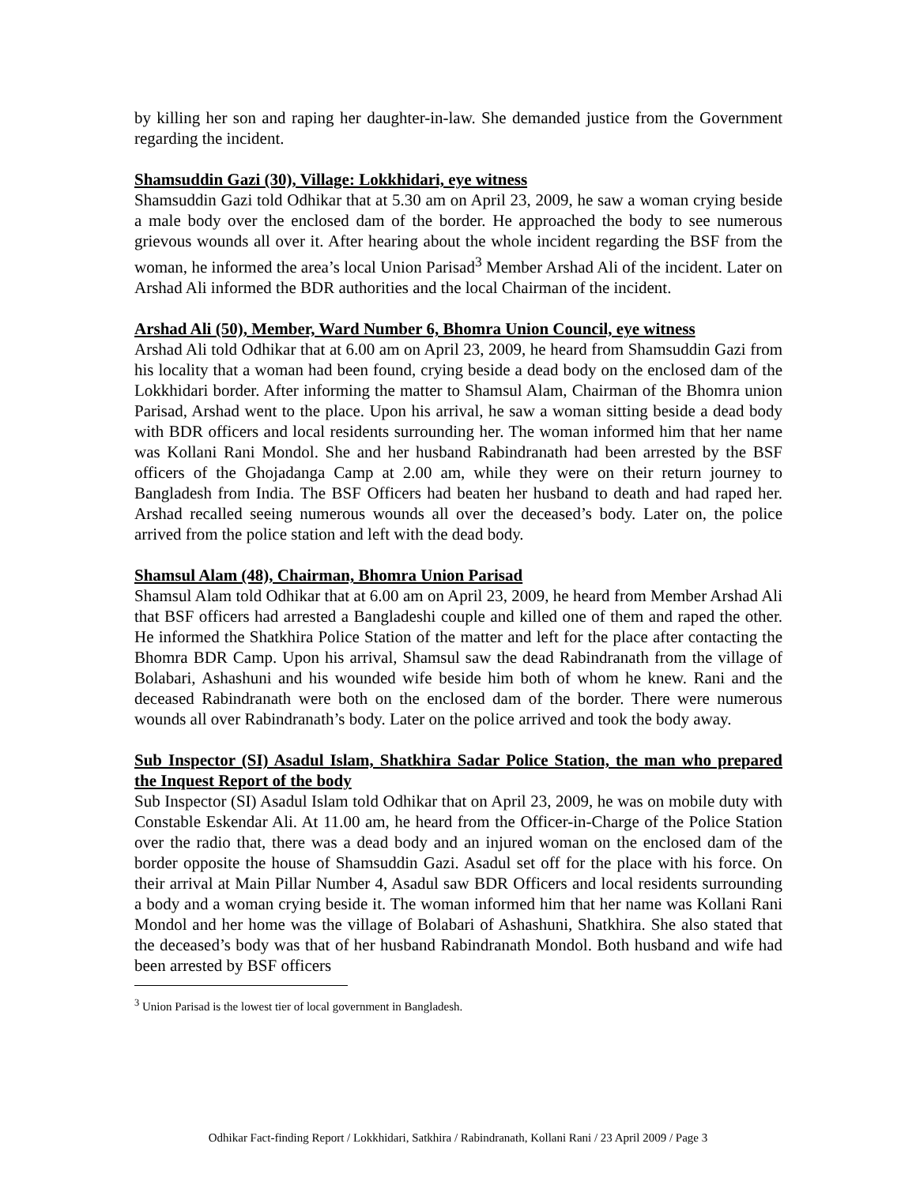by killing her son and raping her daughter-in-law. She demanded justice from the Government regarding the incident.
Shamsuddin Gazi (30), Village: Lokkhidari, eye witness
Shamsuddin Gazi told Odhikar that at 5.30 am on April 23, 2009, he saw a woman crying beside a male body over the enclosed dam of the border. He approached the body to see numerous grievous wounds all over it. After hearing about the whole incident regarding the BSF from the woman, he informed the area’s local Union Parisad<sup>3</sup> Member Arshad Ali of the incident. Later on Arshad Ali informed the BDR authorities and the local Chairman of the incident.
Arshad Ali (50), Member, Ward Number 6, Bhomra Union Council, eye witness
Arshad Ali told Odhikar that at 6.00 am on April 23, 2009, he heard from Shamsuddin Gazi from his locality that a woman had been found, crying beside a dead body on the enclosed dam of the Lokkhidari border. After informing the matter to Shamsul Alam, Chairman of the Bhomra union Parisad, Arshad went to the place. Upon his arrival, he saw a woman sitting beside a dead body with BDR officers and local residents surrounding her. The woman informed him that her name was Kollani Rani Mondol. She and her husband Rabindranath had been arrested by the BSF officers of the Ghojadanga Camp at 2.00 am, while they were on their return journey to Bangladesh from India. The BSF Officers had beaten her husband to death and had raped her. Arshad recalled seeing numerous wounds all over the deceased’s body. Later on, the police arrived from the police station and left with the dead body.
Shamsul Alam (48), Chairman, Bhomra Union Parisad
Shamsul Alam told Odhikar that at 6.00 am on April 23, 2009, he heard from Member Arshad Ali that BSF officers had arrested a Bangladeshi couple and killed one of them and raped the other. He informed the Shatkhira Police Station of the matter and left for the place after contacting the Bhomra BDR Camp. Upon his arrival, Shamsul saw the dead Rabindranath from the village of Bolabari, Ashashuni and his wounded wife beside him both of whom he knew. Rani and the deceased Rabindranath were both on the enclosed dam of the border. There were numerous wounds all over Rabindranath’s body. Later on the police arrived and took the body away.
Sub Inspector (SI) Asadul Islam, Shatkhira Sadar Police Station, the man who prepared the Inquest Report of the body
Sub Inspector (SI) Asadul Islam told Odhikar that on April 23, 2009, he was on mobile duty with Constable Eskendar Ali. At 11.00 am, he heard from the Officer-in-Charge of the Police Station over the radio that, there was a dead body and an injured woman on the enclosed dam of the border opposite the house of Shamsuddin Gazi. Asadul set off for the place with his force. On their arrival at Main Pillar Number 4, Asadul saw BDR Officers and local residents surrounding a body and a woman crying beside it. The woman informed him that her name was Kollani Rani Mondol and her home was the village of Bolabari of Ashashuni, Shatkhira. She also stated that the deceased’s body was that of her husband Rabindranath Mondol. Both husband and wife had been arrested by BSF officers
<sup>3</sup> Union Parisad is the lowest tier of local government in Bangladesh.
Odhikar Fact-finding Report / Lokkhidari, Satkhira / Rabindranath, Kollani Rani / 23 April 2009 / Page 3